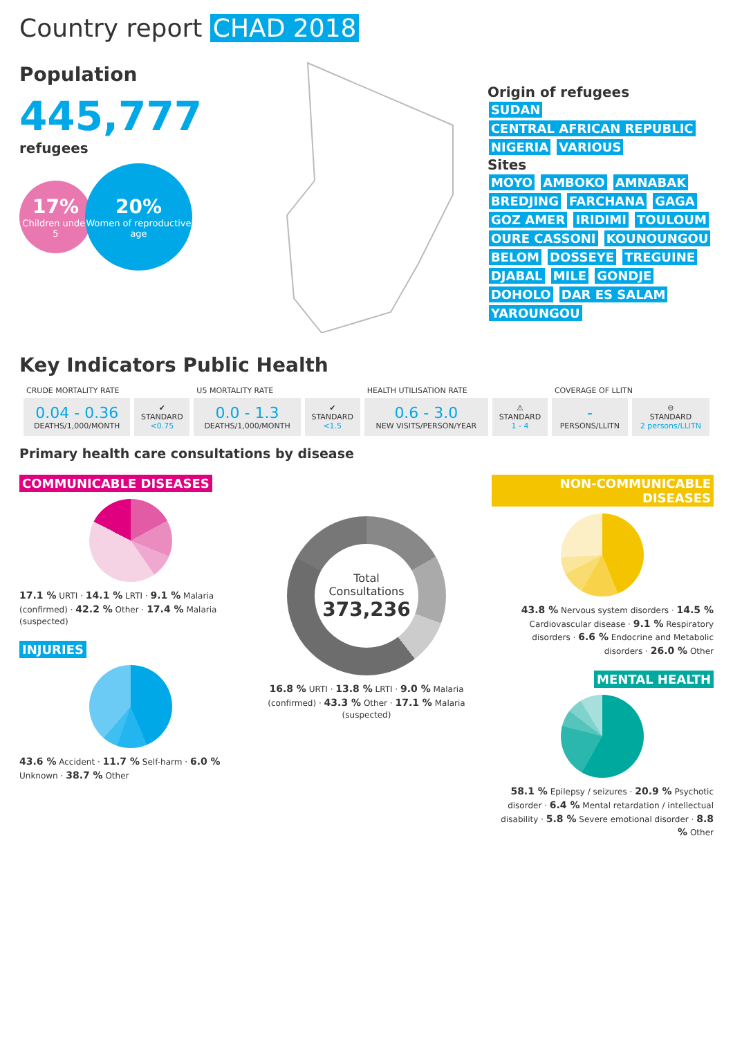Country report CHAD 2018
Population
445,777 refugees
17%
Children under 5
20%
Women of reproductive age
Origin of refugees
SUDAN CENTRAL AFRICAN REPUBLIC NIGERIA VARIOUS
Sites
MOYO AMBOKO AMNABAK BREDJING FARCHANA GAGA GOZ AMER IRIDIMI TOULOUM OURE CASSONI KOUNOUNGOU BELOM DOSSEYE TREGUINE DJABAL MILE GONDJE DOHOLO DAR ES SALAM YAROUNGOU
Key Indicators Public Health
| CRUDE MORTALITY RATE | | U5 MORTALITY RATE | | HEALTH UTILISATION RATE | | COVERAGE OF LLITN | |
| --- | --- | --- | --- | --- | --- | --- | --- |
| 0.04 - 0.36 DEATHS/1,000/MONTH | ✔ STANDARD <0.75 | 0.0 - 1.3 DEATHS/1,000/MONTH | ✔ STANDARD <1.5 | 0.6 - 3.0 NEW VISITS/PERSON/YEAR | ⚠ STANDARD 1 - 4 | - PERSONS/LLITN | ⊖ STANDARD 2 persons/LLITN |
Primary health care consultations by disease
COMMUNICABLE DISEASES
17.1 % URTI · 14.1 % LRTI · 9.1 % Malaria (confirmed) · 42.2 % Other · 17.4 % Malaria (suspected)
INJURIES
43.6 % Accident · 11.7 % Self-harm · 6.0 % Unknown · 38.7 % Other
Total Consultations
373,236
16.8 % URTI · 13.8 % LRTI · 9.0 % Malaria (confirmed) · 43.3 % Other · 17.1 % Malaria (suspected)
NON-COMMUNICABLE DISEASES
43.8 % Nervous system disorders · 14.5 % Cardiovascular disease · 9.1 % Respiratory disorders · 6.6 % Endocrine and Metabolic disorders · 26.0 % Other
MENTAL HEALTH
58.1 % Epilepsy / seizures · 20.9 % Psychotic disorder · 6.4 % Mental retardation / intellectual disability · 5.8 % Severe emotional disorder · 8.8 % Other